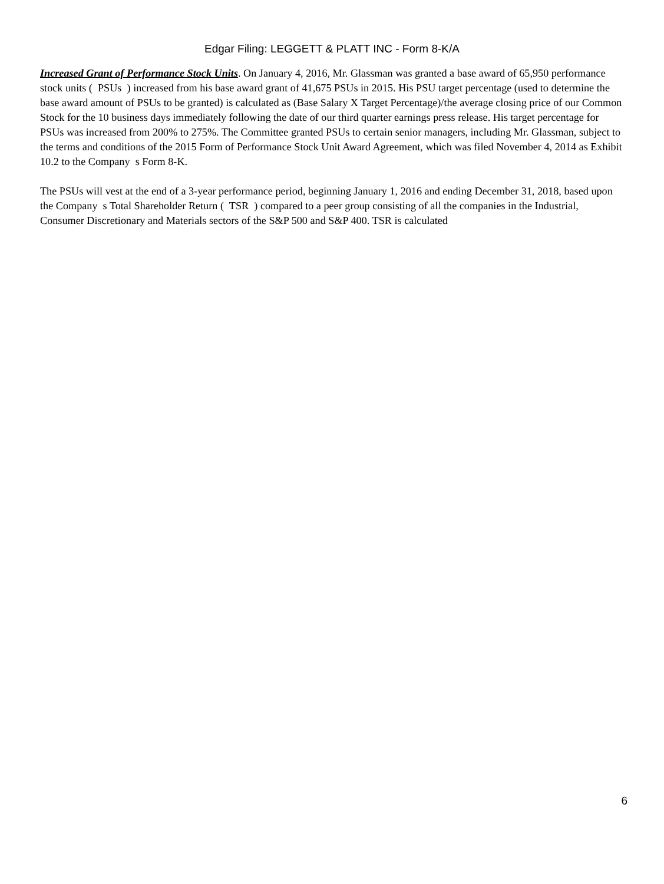Edgar Filing: LEGGETT & PLATT INC - Form 8-K/A
Increased Grant of Performance Stock Units. On January 4, 2016, Mr. Glassman was granted a base award of 65,950 performance stock units ( PSUs ) increased from his base award grant of 41,675 PSUs in 2015. His PSU target percentage (used to determine the base award amount of PSUs to be granted) is calculated as (Base Salary X Target Percentage)/the average closing price of our Common Stock for the 10 business days immediately following the date of our third quarter earnings press release. His target percentage for PSUs was increased from 200% to 275%. The Committee granted PSUs to certain senior managers, including Mr. Glassman, subject to the terms and conditions of the 2015 Form of Performance Stock Unit Award Agreement, which was filed November 4, 2014 as Exhibit 10.2 to the Company s Form 8-K.
The PSUs will vest at the end of a 3-year performance period, beginning January 1, 2016 and ending December 31, 2018, based upon the Company s Total Shareholder Return ( TSR ) compared to a peer group consisting of all the companies in the Industrial, Consumer Discretionary and Materials sectors of the S&P 500 and S&P 400. TSR is calculated
6